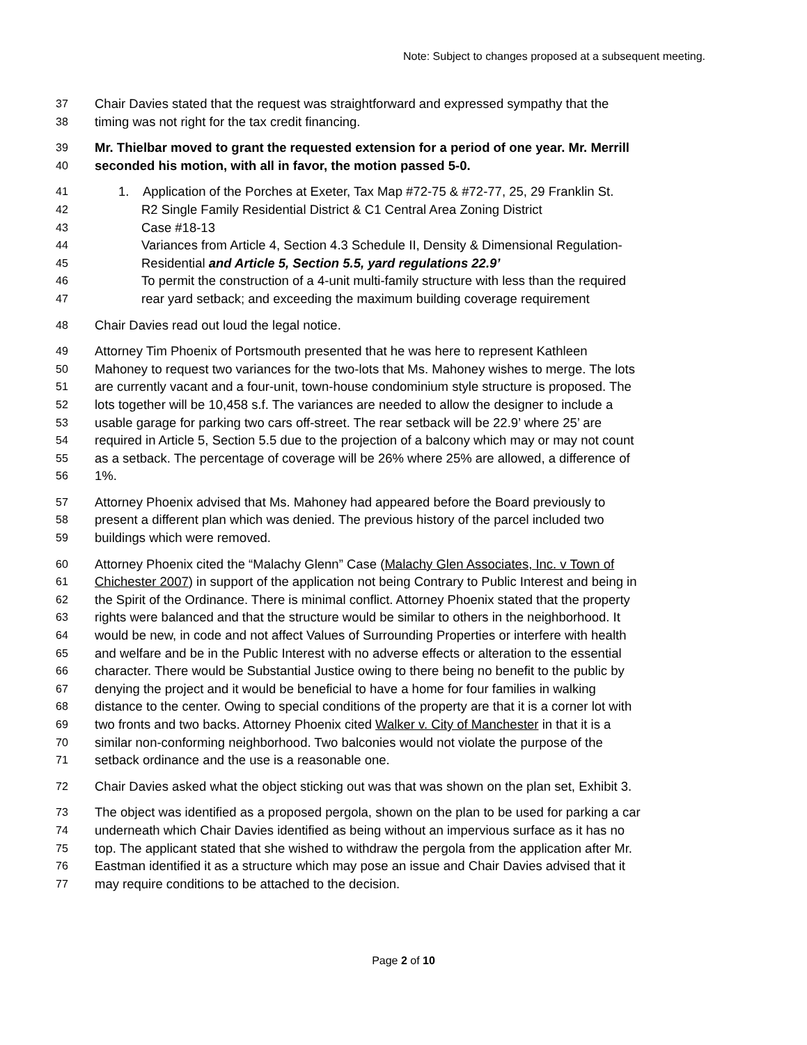Note: Subject to changes proposed at a subsequent meeting.
37 Chair Davies stated that the request was straightforward and expressed sympathy that the
38 timing was not right for the tax credit financing.
39 Mr. Thielbar moved to grant the requested extension for a period of one year. Mr. Merrill
40 seconded his motion, with all in favor, the motion passed 5-0.
41 1. Application of the Porches at Exeter, Tax Map #72-75 & #72-77, 25, 29 Franklin St.
42 R2 Single Family Residential District & C1 Central Area Zoning District
43 Case #18-13
44 Variances from Article 4, Section 4.3 Schedule II, Density & Dimensional Regulation-
45 Residential and Article 5, Section 5.5, yard regulations 22.9’
46 To permit the construction of a 4-unit multi-family structure with less than the required
47 rear yard setback; and exceeding the maximum building coverage requirement
48 Chair Davies read out loud the legal notice.
49 Attorney Tim Phoenix of Portsmouth presented that he was here to represent Kathleen
50 Mahoney to request two variances for the two-lots that Ms. Mahoney wishes to merge. The lots
51 are currently vacant and a four-unit, town-house condominium style structure is proposed. The
52 lots together will be 10,458 s.f. The variances are needed to allow the designer to include a
53 usable garage for parking two cars off-street. The rear setback will be 22.9’ where 25’ are
54 required in Article 5, Section 5.5 due to the projection of a balcony which may or may not count
55 as a setback. The percentage of coverage will be 26% where 25% are allowed, a difference of
56 1%.
57 Attorney Phoenix advised that Ms. Mahoney had appeared before the Board previously to
58 present a different plan which was denied. The previous history of the parcel included two
59 buildings which were removed.
60 Attorney Phoenix cited the “Malachy Glenn” Case (Malachy Glen Associates, Inc. v Town of
61 Chichester 2007) in support of the application not being Contrary to Public Interest and being in
62 the Spirit of the Ordinance. There is minimal conflict. Attorney Phoenix stated that the property
63 rights were balanced and that the structure would be similar to others in the neighborhood. It
64 would be new, in code and not affect Values of Surrounding Properties or interfere with health
65 and welfare and be in the Public Interest with no adverse effects or alteration to the essential
66 character. There would be Substantial Justice owing to there being no benefit to the public by
67 denying the project and it would be beneficial to have a home for four families in walking
68 distance to the center. Owing to special conditions of the property are that it is a corner lot with
69 two fronts and two backs. Attorney Phoenix cited Walker v. City of Manchester in that it is a
70 similar non-conforming neighborhood. Two balconies would not violate the purpose of the
71 setback ordinance and the use is a reasonable one.
72 Chair Davies asked what the object sticking out was that was shown on the plan set, Exhibit 3.
73 The object was identified as a proposed pergola, shown on the plan to be used for parking a car
74 underneath which Chair Davies identified as being without an impervious surface as it has no
75 top. The applicant stated that she wished to withdraw the pergola from the application after Mr.
76 Eastman identified it as a structure which may pose an issue and Chair Davies advised that it
77 may require conditions to be attached to the decision.
Page 2 of 10